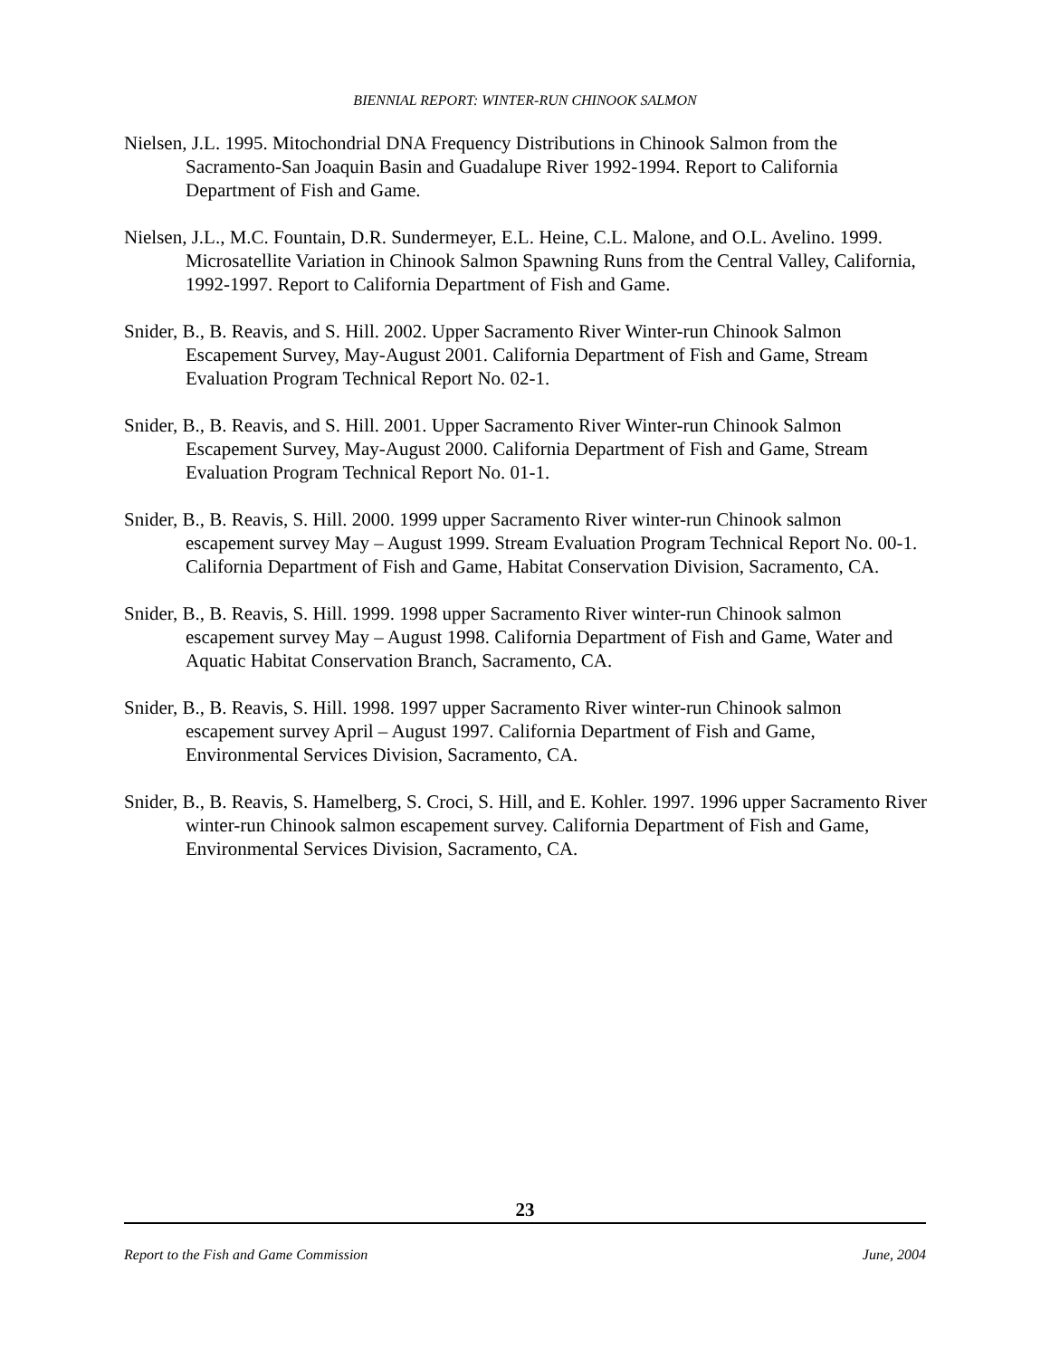BIENNIAL REPORT: WINTER-RUN CHINOOK SALMON
Nielsen, J.L. 1995. Mitochondrial DNA Frequency Distributions in Chinook Salmon from the Sacramento-San Joaquin Basin and Guadalupe River 1992-1994. Report to California Department of Fish and Game.
Nielsen, J.L., M.C. Fountain, D.R. Sundermeyer, E.L. Heine, C.L. Malone, and O.L. Avelino. 1999. Microsatellite Variation in Chinook Salmon Spawning Runs from the Central Valley, California, 1992-1997. Report to California Department of Fish and Game.
Snider, B., B. Reavis, and S. Hill. 2002. Upper Sacramento River Winter-run Chinook Salmon Escapement Survey, May-August 2001. California Department of Fish and Game, Stream Evaluation Program Technical Report No. 02-1.
Snider, B., B. Reavis, and S. Hill. 2001. Upper Sacramento River Winter-run Chinook Salmon Escapement Survey, May-August 2000. California Department of Fish and Game, Stream Evaluation Program Technical Report No. 01-1.
Snider, B., B. Reavis, S. Hill. 2000. 1999 upper Sacramento River winter-run Chinook salmon escapement survey May – August 1999. Stream Evaluation Program Technical Report No. 00-1. California Department of Fish and Game, Habitat Conservation Division, Sacramento, CA.
Snider, B., B. Reavis, S. Hill. 1999. 1998 upper Sacramento River winter-run Chinook salmon escapement survey May – August 1998. California Department of Fish and Game, Water and Aquatic Habitat Conservation Branch, Sacramento, CA.
Snider, B., B. Reavis, S. Hill. 1998. 1997 upper Sacramento River winter-run Chinook salmon escapement survey April – August 1997. California Department of Fish and Game, Environmental Services Division, Sacramento, CA.
Snider, B., B. Reavis, S. Hamelberg, S. Croci, S. Hill, and E. Kohler. 1997. 1996 upper Sacramento River winter-run Chinook salmon escapement survey. California Department of Fish and Game, Environmental Services Division, Sacramento, CA.
23
Report to the Fish and Game Commission June, 2004